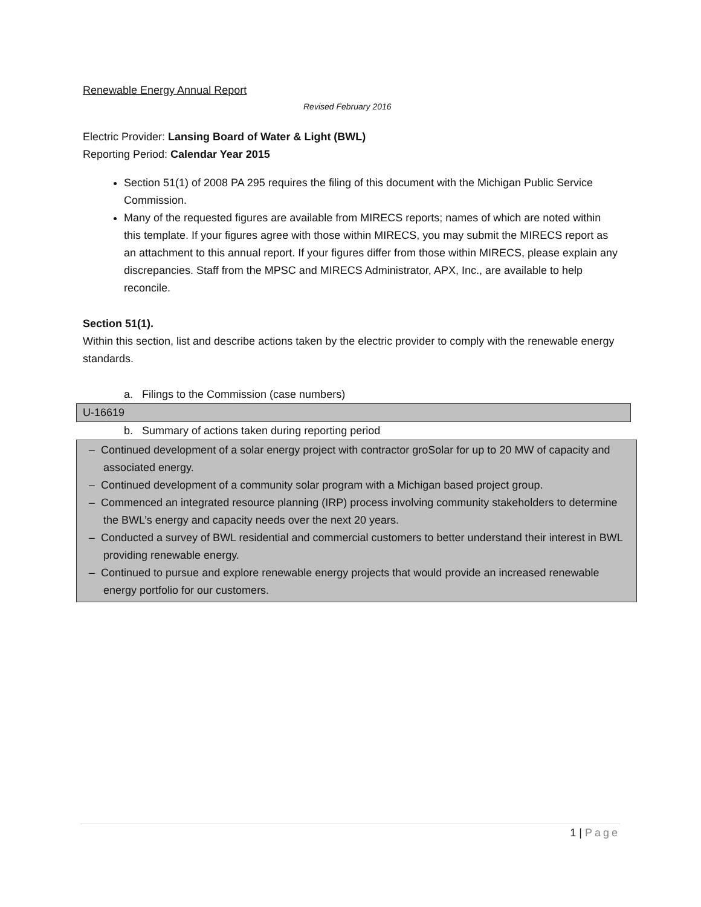Renewable Energy Annual Report
Revised February 2016
Electric Provider: Lansing Board of Water & Light (BWL)
Reporting Period: Calendar Year 2015
Section 51(1) of 2008 PA 295 requires the filing of this document with the Michigan Public Service Commission.
Many of the requested figures are available from MIRECS reports; names of which are noted within this template. If your figures agree with those within MIRECS, you may submit the MIRECS report as an attachment to this annual report. If your figures differ from those within MIRECS, please explain any discrepancies. Staff from the MPSC and MIRECS Administrator, APX, Inc., are available to help reconcile.
Section 51(1).
Within this section, list and describe actions taken by the electric provider to comply with the renewable energy standards.
a. Filings to the Commission (case numbers)
U-16619
b. Summary of actions taken during reporting period
– Continued development of a solar energy project with contractor groSolar for up to 20 MW of capacity and associated energy.
– Continued development of a community solar program with a Michigan based project group.
– Commenced an integrated resource planning (IRP) process involving community stakeholders to determine the BWL’s energy and capacity needs over the next 20 years.
– Conducted a survey of BWL residential and commercial customers to better understand their interest in BWL providing renewable energy.
– Continued to pursue and explore renewable energy projects that would provide an increased renewable energy portfolio for our customers.
1 | Page